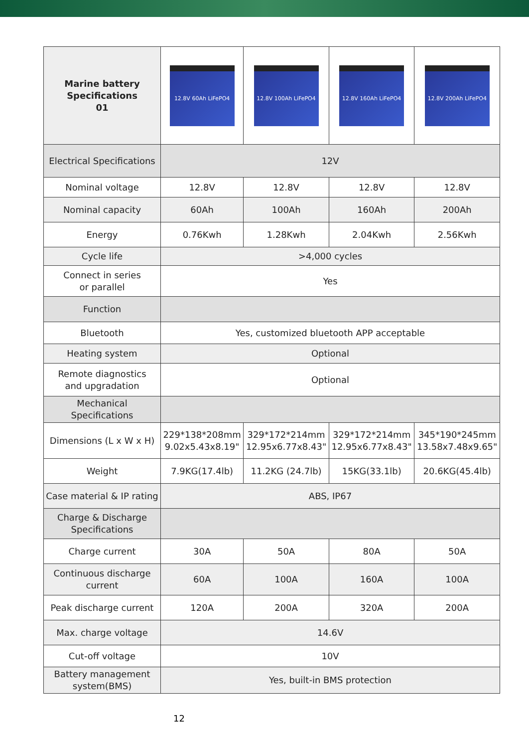| Marine battery Specifications 01 | 12.8V 60Ah LiFePO4 | 12.8V 100Ah LiFePO4 | 12.8V 160Ah LiFePO4 | 12.8V 200Ah LiFePO4 |
| Electrical Specifications | 12V | | | |
| Nominal voltage | 12.8V | 12.8V | 12.8V | 12.8V |
| Nominal capacity | 60Ah | 100Ah | 160Ah | 200Ah |
| Energy | 0.76Kwh | 1.28Kwh | 2.04Kwh | 2.56Kwh |
| Cycle life | >4,000 cycles | | | |
| Connect in series or parallel | Yes | | | |
| Function | | | | |
| Bluetooth | Yes, customized bluetooth APP acceptable | | | |
| Heating system | Optional | | | |
| Remote diagnostics and upgradation | Optional | | | |
| Mechanical Specifications | | | | |
| Dimensions (L x W x H) | 229*138*208mm 9.02x5.43x8.19" | 329*172*214mm 12.95x6.77x8.43" | 329*172*214mm 12.95x6.77x8.43" | 345*190*245mm 13.58x7.48x9.65" |
| Weight | 7.9KG(17.4lb) | 11.2KG (24.7lb) | 15KG(33.1lb) | 20.6KG(45.4lb) |
| Case material & IP rating | ABS, IP67 | | | |
| Charge & Discharge Specifications | | | | |
| Charge current | 30A | 50A | 80A | 50A |
| Continuous discharge current | 60A | 100A | 160A | 100A |
| Peak discharge current | 120A | 200A | 320A | 200A |
| Max. charge voltage | 14.6V | | | |
| Cut-off voltage | 10V | | | |
| Battery management system(BMS) | Yes, built-in BMS protection | | | |
12